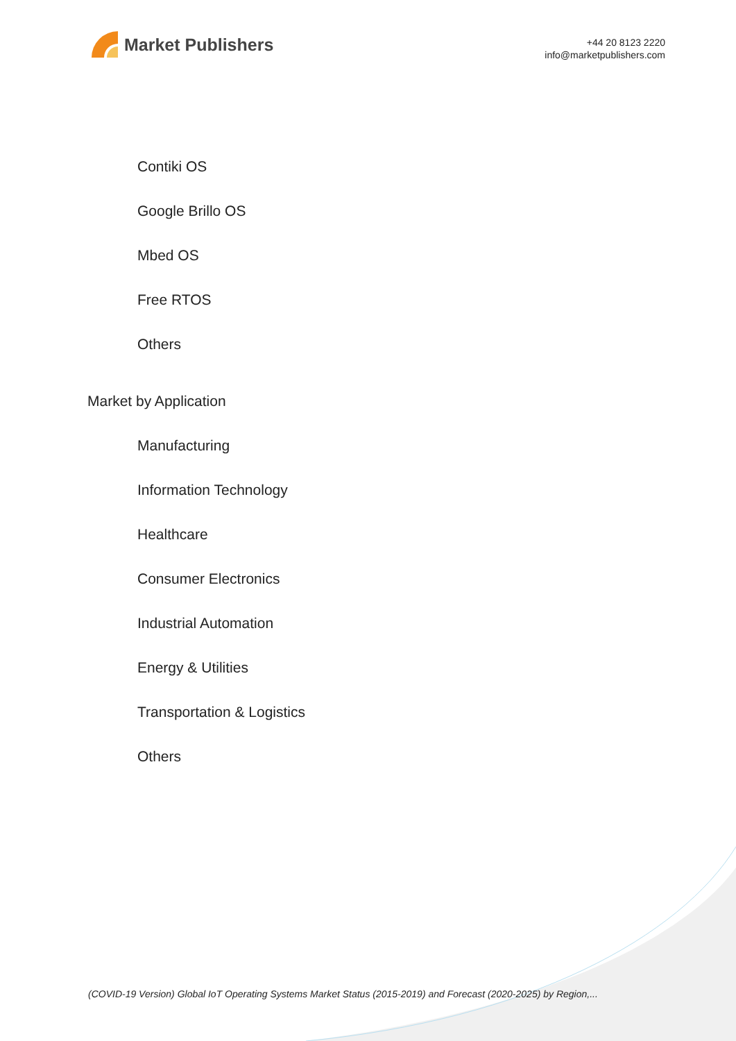Market Publishers
+44 20 8123 2220
info@marketpublishers.com
Contiki OS
Google Brillo OS
Mbed OS
Free RTOS
Others
Market by Application
Manufacturing
Information Technology
Healthcare
Consumer Electronics
Industrial Automation
Energy & Utilities
Transportation & Logistics
Others
(COVID-19 Version) Global IoT Operating Systems Market Status (2015-2019) and Forecast (2020-2025) by Region,...